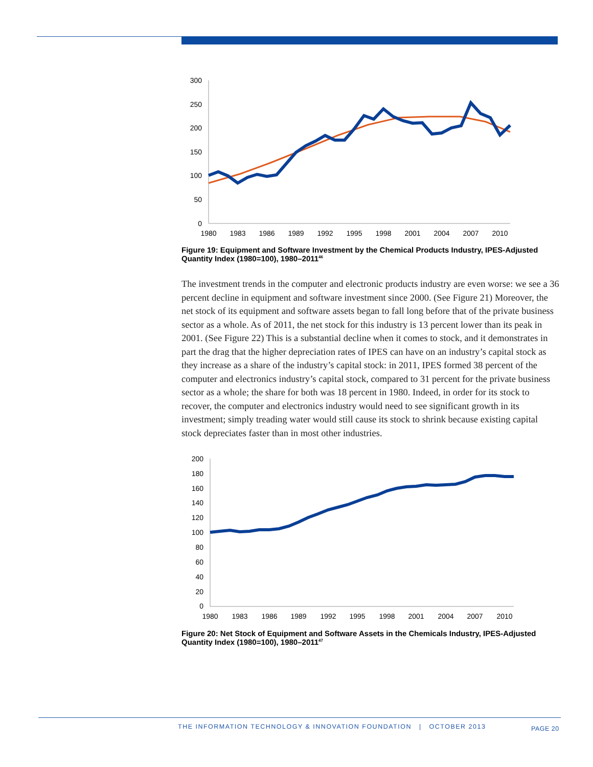300
250
200
150
100
50
0
1980
1983
1986
1989
1992
1995
1998
2001
2004
2007
2010
Figure 19: Equipment and Software Investment by the Chemical Products Industry, IPES-Adjusted Quantity Index (1980=100), 1980–2011<sup>46</sup>
The investment trends in the computer and electronic products industry are even worse: we see a 36 percent decline in equipment and software investment since 2000. (See Figure 21) Moreover, the net stock of its equipment and software assets began to fall long before that of the private business sector as a whole. As of 2011, the net stock for this industry is 13 percent lower than its peak in 2001. (See Figure 22) This is a substantial decline when it comes to stock, and it demonstrates in part the drag that the higher depreciation rates of IPES can have on an industry’s capital stock as they increase as a share of the industry’s capital stock: in 2011, IPES formed 38 percent of the computer and electronics industry’s capital stock, compared to 31 percent for the private business sector as a whole; the share for both was 18 percent in 1980. Indeed, in order for its stock to recover, the computer and electronics industry would need to see significant growth in its investment; simply treading water would still cause its stock to shrink because existing capital stock depreciates faster than in most other industries.
200
180
160
140
120
100
80
60
40
20
0
1980
1983
1986
1989
1992
1995
1998
2001
2004
2007
2010
Figure 20: Net Stock of Equipment and Software Assets in the Chemicals Industry, IPES-Adjusted Quantity Index (1980=100), 1980–2011<sup>47</sup>
THE INFORMATION TECHNOLOGY & INNOVATION FOUNDATION | OCTOBER 2013 PAGE 20